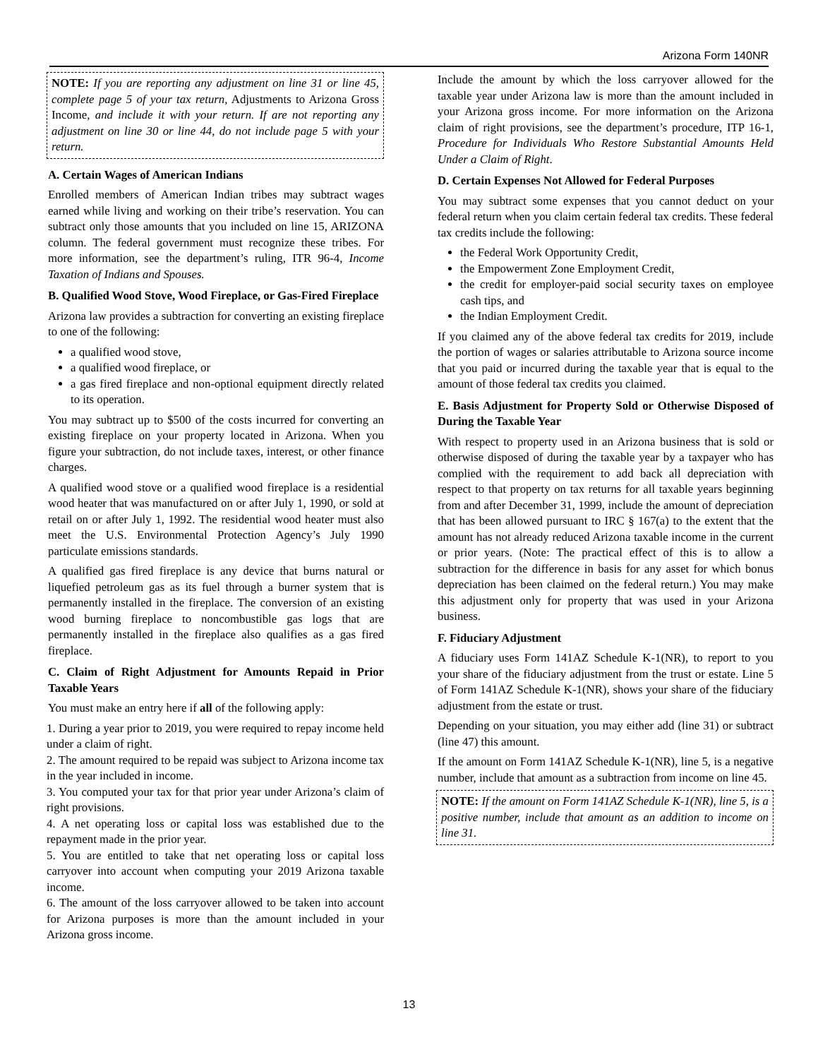Arizona Form 140NR
NOTE: If you are reporting any adjustment on line 31 or line 45, complete page 5 of your tax return, Adjustments to Arizona Gross Income, and include it with your return. If are not reporting any adjustment on line 30 or line 44, do not include page 5 with your return.
A. Certain Wages of American Indians
Enrolled members of American Indian tribes may subtract wages earned while living and working on their tribe’s reservation. You can subtract only those amounts that you included on line 15, ARIZONA column. The federal government must recognize these tribes. For more information, see the department’s ruling, ITR 96-4, Income Taxation of Indians and Spouses.
B. Qualified Wood Stove, Wood Fireplace, or Gas-Fired Fireplace
Arizona law provides a subtraction for converting an existing fireplace to one of the following:
a qualified wood stove,
a qualified wood fireplace, or
a gas fired fireplace and non-optional equipment directly related to its operation.
You may subtract up to $500 of the costs incurred for converting an existing fireplace on your property located in Arizona. When you figure your subtraction, do not include taxes, interest, or other finance charges.
A qualified wood stove or a qualified wood fireplace is a residential wood heater that was manufactured on or after July 1, 1990, or sold at retail on or after July 1, 1992. The residential wood heater must also meet the U.S. Environmental Protection Agency’s July 1990 particulate emissions standards.
A qualified gas fired fireplace is any device that burns natural or liquefied petroleum gas as its fuel through a burner system that is permanently installed in the fireplace. The conversion of an existing wood burning fireplace to noncombustible gas logs that are permanently installed in the fireplace also qualifies as a gas fired fireplace.
C. Claim of Right Adjustment for Amounts Repaid in Prior Taxable Years
You must make an entry here if all of the following apply:
1. During a year prior to 2019, you were required to repay income held under a claim of right.
2. The amount required to be repaid was subject to Arizona income tax in the year included in income.
3. You computed your tax for that prior year under Arizona’s claim of right provisions.
4. A net operating loss or capital loss was established due to the repayment made in the prior year.
5. You are entitled to take that net operating loss or capital loss carryover into account when computing your 2019 Arizona taxable income.
6. The amount of the loss carryover allowed to be taken into account for Arizona purposes is more than the amount included in your Arizona gross income.
Include the amount by which the loss carryover allowed for the taxable year under Arizona law is more than the amount included in your Arizona gross income. For more information on the Arizona claim of right provisions, see the department’s procedure, ITP 16-1, Procedure for Individuals Who Restore Substantial Amounts Held Under a Claim of Right.
D. Certain Expenses Not Allowed for Federal Purposes
You may subtract some expenses that you cannot deduct on your federal return when you claim certain federal tax credits. These federal tax credits include the following:
the Federal Work Opportunity Credit,
the Empowerment Zone Employment Credit,
the credit for employer-paid social security taxes on employee cash tips, and
the Indian Employment Credit.
If you claimed any of the above federal tax credits for 2019, include the portion of wages or salaries attributable to Arizona source income that you paid or incurred during the taxable year that is equal to the amount of those federal tax credits you claimed.
E. Basis Adjustment for Property Sold or Otherwise Disposed of During the Taxable Year
With respect to property used in an Arizona business that is sold or otherwise disposed of during the taxable year by a taxpayer who has complied with the requirement to add back all depreciation with respect to that property on tax returns for all taxable years beginning from and after December 31, 1999, include the amount of depreciation that has been allowed pursuant to IRC § 167(a) to the extent that the amount has not already reduced Arizona taxable income in the current or prior years. (Note: The practical effect of this is to allow a subtraction for the difference in basis for any asset for which bonus depreciation has been claimed on the federal return.) You may make this adjustment only for property that was used in your Arizona business.
F. Fiduciary Adjustment
A fiduciary uses Form 141AZ Schedule K-1(NR), to report to you your share of the fiduciary adjustment from the trust or estate. Line 5 of Form 141AZ Schedule K-1(NR), shows your share of the fiduciary adjustment from the estate or trust.
Depending on your situation, you may either add (line 31) or subtract (line 47) this amount.
If the amount on Form 141AZ Schedule K-1(NR), line 5, is a negative number, include that amount as a subtraction from income on line 45.
NOTE: If the amount on Form 141AZ Schedule K-1(NR), line 5, is a positive number, include that amount as an addition to income on line 31.
13